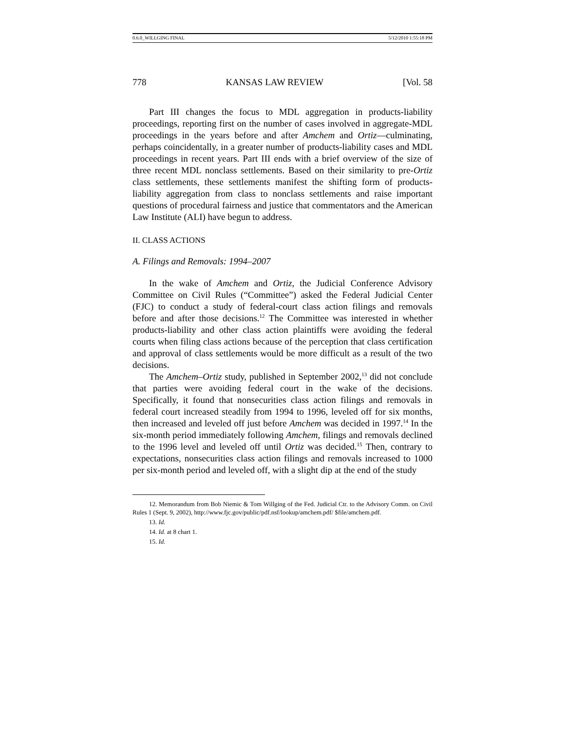0.6.0_WILLGING FINAL 5/12/2010 1:55:18 PM
778 KANSAS LAW REVIEW [Vol. 58
Part III changes the focus to MDL aggregation in products-liability proceedings, reporting first on the number of cases involved in aggregate-MDL proceedings in the years before and after Amchem and Ortiz—culminating, perhaps coincidentally, in a greater number of products-liability cases and MDL proceedings in recent years. Part III ends with a brief overview of the size of three recent MDL nonclass settlements. Based on their similarity to pre-Ortiz class settlements, these settlements manifest the shifting form of products-liability aggregation from class to nonclass settlements and raise important questions of procedural fairness and justice that commentators and the American Law Institute (ALI) have begun to address.
II. CLASS ACTIONS
A. Filings and Removals: 1994–2007
In the wake of Amchem and Ortiz, the Judicial Conference Advisory Committee on Civil Rules (“Committee”) asked the Federal Judicial Center (FJC) to conduct a study of federal-court class action filings and removals before and after those decisions.<sup>12</sup> The Committee was interested in whether products-liability and other class action plaintiffs were avoiding the federal courts when filing class actions because of the perception that class certification and approval of class settlements would be more difficult as a result of the two decisions.
The Amchem–Ortiz study, published in September 2002,<sup>13</sup> did not conclude that parties were avoiding federal court in the wake of the decisions. Specifically, it found that nonsecurities class action filings and removals in federal court increased steadily from 1994 to 1996, leveled off for six months, then increased and leveled off just before Amchem was decided in 1997.<sup>14</sup> In the six-month period immediately following Amchem, filings and removals declined to the 1996 level and leveled off until Ortiz was decided.<sup>15</sup> Then, contrary to expectations, nonsecurities class action filings and removals increased to 1000 per six-month period and leveled off, with a slight dip at the end of the study
12. Memorandum from Bob Niemic & Tom Willging of the Fed. Judicial Ctr. to the Advisory Comm. on Civil Rules 1 (Sept. 9, 2002), http://www.fjc.gov/public/pdf.nsf/lookup/amchem.pdf/ $file/amchem.pdf.
13. Id.
14. Id. at 8 chart 1.
15. Id.